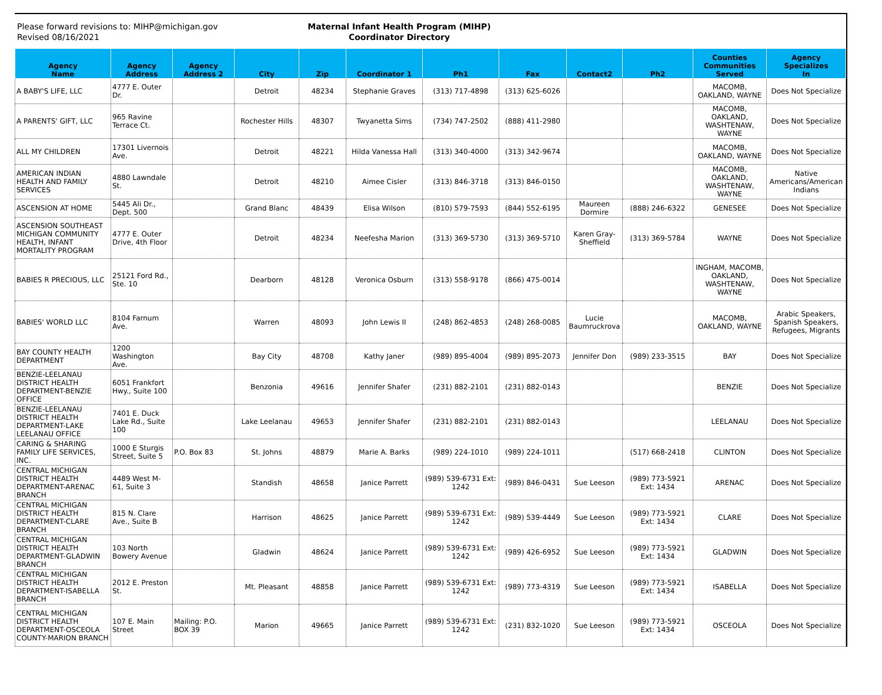Please forward revisions to: MIHP@michigan.gov
Revised 08/16/2021
Maternal Infant Health Program (MIHP)
Coordinator Directory
| Agency Name | Agency Address | Agency Address 2 | City | Zip | Coordinator 1 | Ph1 | Fax | Contact2 | Ph2 | Counties Communities Served | Agency Specializes In |
| --- | --- | --- | --- | --- | --- | --- | --- | --- | --- | --- | --- |
| A BABY'S LIFE, LLC | 4777 E. Outer Dr. | | Detroit | 48234 | Stephanie Graves | (313) 717-4898 | (313) 625-6026 | | | MACOMB, OAKLAND, WAYNE | Does Not Specialize |
| A PARENTS' GIFT, LLC | 965 Ravine Terrace Ct. | | Rochester Hills | 48307 | Twyanetta Sims | (734) 747-2502 | (888) 411-2980 | | | MACOMB, OAKLAND, WASHTENAW, WAYNE | Does Not Specialize |
| ALL MY CHILDREN | 17301 Livernois Ave. | | Detroit | 48221 | Hilda Vanessa Hall | (313) 340-4000 | (313) 342-9674 | | | MACOMB, OAKLAND, WAYNE | Does Not Specialize |
| AMERICAN INDIAN HEALTH AND FAMILY SERVICES | 4880 Lawndale St. | | Detroit | 48210 | Aimee Cisler | (313) 846-3718 | (313) 846-0150 | | | MACOMB, OAKLAND, WASHTENAW, WAYNE | Native Americans/American Indians |
| ASCENSION AT HOME | 5445 Ali Dr., Dept. 500 | | Grand Blanc | 48439 | Elisa Wilson | (810) 579-7593 | (844) 552-6195 | Maureen Dormire | (888) 246-6322 | GENESEE | Does Not Specialize |
| ASCENSION SOUTHEAST MICHIGAN COMMUNITY HEALTH, INFANT MORTALITY PROGRAM | 4777 E. Outer Drive, 4th Floor | | Detroit | 48234 | Neefesha Marion | (313) 369-5730 | (313) 369-5710 | Karen Gray-Sheffield | (313) 369-5784 | WAYNE | Does Not Specialize |
| BABIES R PRECIOUS, LLC | 25121 Ford Rd., Ste. 10 | | Dearborn | 48128 | Veronica Osburn | (313) 558-9178 | (866) 475-0014 | | | INGHAM, MACOMB, OAKLAND, WASHTENAW, WAYNE | Does Not Specialize |
| BABIES' WORLD LLC | 8104 Farnum Ave. | | Warren | 48093 | John Lewis II | (248) 862-4853 | (248) 268-0085 | Lucie Baumruckrova | | MACOMB, OAKLAND, WAYNE | Arabic Speakers, Spanish Speakers, Refugees, Migrants |
| BAY COUNTY HEALTH DEPARTMENT | 1200 Washington Ave. | | Bay City | 48708 | Kathy Janer | (989) 895-4004 | (989) 895-2073 | Jennifer Don | (989) 233-3515 | BAY | Does Not Specialize |
| BENZIE-LEELANAU DISTRICT HEALTH DEPARTMENT-BENZIE OFFICE | 6051 Frankfort Hwy., Suite 100 | | Benzonia | 49616 | Jennifer Shafer | (231) 882-2101 | (231) 882-0143 | | | BENZIE | Does Not Specialize |
| BENZIE-LEELANAU DISTRICT HEALTH DEPARTMENT-LAKE LEELANAU OFFICE | 7401 E. Duck Lake Rd., Suite 100 | | Lake Leelanau | 49653 | Jennifer Shafer | (231) 882-2101 | (231) 882-0143 | | | LEELANAU | Does Not Specialize |
| CARING & SHARING FAMILY LIFE SERVICES, INC. | 1000 E Sturgis Street, Suite 5 | P.O. Box 83 | St. Johns | 48879 | Marie A. Barks | (989) 224-1010 | (989) 224-1011 | | (517) 668-2418 | CLINTON | Does Not Specialize |
| CENTRAL MICHIGAN DISTRICT HEALTH DEPARTMENT-ARENAC BRANCH | 4489 West M-61, Suite 3 | | Standish | 48658 | Janice Parrett | (989) 539-6731 Ext: 1242 | (989) 846-0431 | Sue Leeson | (989) 773-5921 Ext: 1434 | ARENAC | Does Not Specialize |
| CENTRAL MICHIGAN DISTRICT HEALTH DEPARTMENT-CLARE BRANCH | 815 N. Clare Ave., Suite B | | Harrison | 48625 | Janice Parrett | (989) 539-6731 Ext: 1242 | (989) 539-4449 | Sue Leeson | (989) 773-5921 Ext: 1434 | CLARE | Does Not Specialize |
| CENTRAL MICHIGAN DISTRICT HEALTH DEPARTMENT-GLADWIN BRANCH | 103 North Bowery Avenue | | Gladwin | 48624 | Janice Parrett | (989) 539-6731 Ext: 1242 | (989) 426-6952 | Sue Leeson | (989) 773-5921 Ext: 1434 | GLADWIN | Does Not Specialize |
| CENTRAL MICHIGAN DISTRICT HEALTH DEPARTMENT-ISABELLA BRANCH | 2012 E. Preston St. | | Mt. Pleasant | 48858 | Janice Parrett | (989) 539-6731 Ext: 1242 | (989) 773-4319 | Sue Leeson | (989) 773-5921 Ext: 1434 | ISABELLA | Does Not Specialize |
| CENTRAL MICHIGAN DISTRICT HEALTH DEPARTMENT-OSCEOLA COUNTY-MARION BRANCH | 107 E. Main Street | Mailing: P.O. BOX 39 | Marion | 49665 | Janice Parrett | (989) 539-6731 Ext: 1242 | (231) 832-1020 | Sue Leeson | (989) 773-5921 Ext: 1434 | OSCEOLA | Does Not Specialize |